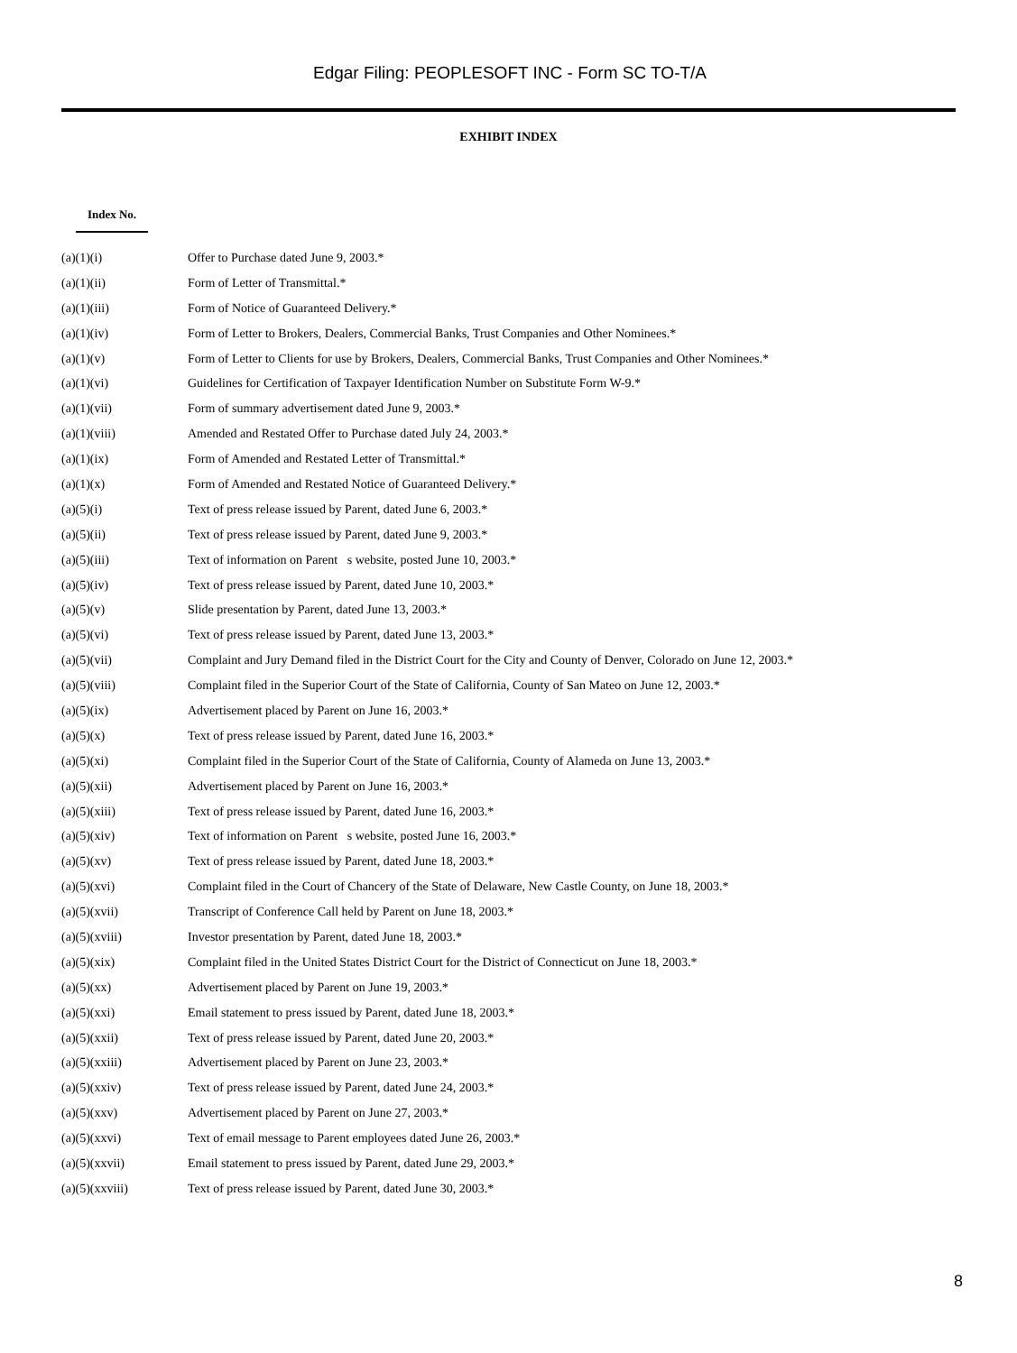Edgar Filing: PEOPLESOFT INC - Form SC TO-T/A
EXHIBIT INDEX
Index No.
| (a)(1)(i) | Offer to Purchase dated June 9, 2003.* |
| (a)(1)(ii) | Form of Letter of Transmittal.* |
| (a)(1)(iii) | Form of Notice of Guaranteed Delivery.* |
| (a)(1)(iv) | Form of Letter to Brokers, Dealers, Commercial Banks, Trust Companies and Other Nominees.* |
| (a)(1)(v) | Form of Letter to Clients for use by Brokers, Dealers, Commercial Banks, Trust Companies and Other Nominees.* |
| (a)(1)(vi) | Guidelines for Certification of Taxpayer Identification Number on Substitute Form W-9.* |
| (a)(1)(vii) | Form of summary advertisement dated June 9, 2003.* |
| (a)(1)(viii) | Amended and Restated Offer to Purchase dated July 24, 2003.* |
| (a)(1)(ix) | Form of Amended and Restated Letter of Transmittal.* |
| (a)(1)(x) | Form of Amended and Restated Notice of Guaranteed Delivery.* |
| (a)(5)(i) | Text of press release issued by Parent, dated June 6, 2003.* |
| (a)(5)(ii) | Text of press release issued by Parent, dated June 9, 2003.* |
| (a)(5)(iii) | Text of information on Parent s website, posted June 10, 2003.* |
| (a)(5)(iv) | Text of press release issued by Parent, dated June 10, 2003.* |
| (a)(5)(v) | Slide presentation by Parent, dated June 13, 2003.* |
| (a)(5)(vi) | Text of press release issued by Parent, dated June 13, 2003.* |
| (a)(5)(vii) | Complaint and Jury Demand filed in the District Court for the City and County of Denver, Colorado on June 12, 2003.* |
| (a)(5)(viii) | Complaint filed in the Superior Court of the State of California, County of San Mateo on June 12, 2003.* |
| (a)(5)(ix) | Advertisement placed by Parent on June 16, 2003.* |
| (a)(5)(x) | Text of press release issued by Parent, dated June 16, 2003.* |
| (a)(5)(xi) | Complaint filed in the Superior Court of the State of California, County of Alameda on June 13, 2003.* |
| (a)(5)(xii) | Advertisement placed by Parent on June 16, 2003.* |
| (a)(5)(xiii) | Text of press release issued by Parent, dated June 16, 2003.* |
| (a)(5)(xiv) | Text of information on Parent s website, posted June 16, 2003.* |
| (a)(5)(xv) | Text of press release issued by Parent, dated June 18, 2003.* |
| (a)(5)(xvi) | Complaint filed in the Court of Chancery of the State of Delaware, New Castle County, on June 18, 2003.* |
| (a)(5)(xvii) | Transcript of Conference Call held by Parent on June 18, 2003.* |
| (a)(5)(xviii) | Investor presentation by Parent, dated June 18, 2003.* |
| (a)(5)(xix) | Complaint filed in the United States District Court for the District of Connecticut on June 18, 2003.* |
| (a)(5)(xx) | Advertisement placed by Parent on June 19, 2003.* |
| (a)(5)(xxi) | Email statement to press issued by Parent, dated June 18, 2003.* |
| (a)(5)(xxii) | Text of press release issued by Parent, dated June 20, 2003.* |
| (a)(5)(xxiii) | Advertisement placed by Parent on June 23, 2003.* |
| (a)(5)(xxiv) | Text of press release issued by Parent, dated June 24, 2003.* |
| (a)(5)(xxv) | Advertisement placed by Parent on June 27, 2003.* |
| (a)(5)(xxvi) | Text of email message to Parent employees dated June 26, 2003.* |
| (a)(5)(xxvii) | Email statement to press issued by Parent, dated June 29, 2003.* |
| (a)(5)(xxviii) | Text of press release issued by Parent, dated June 30, 2003.* |
8